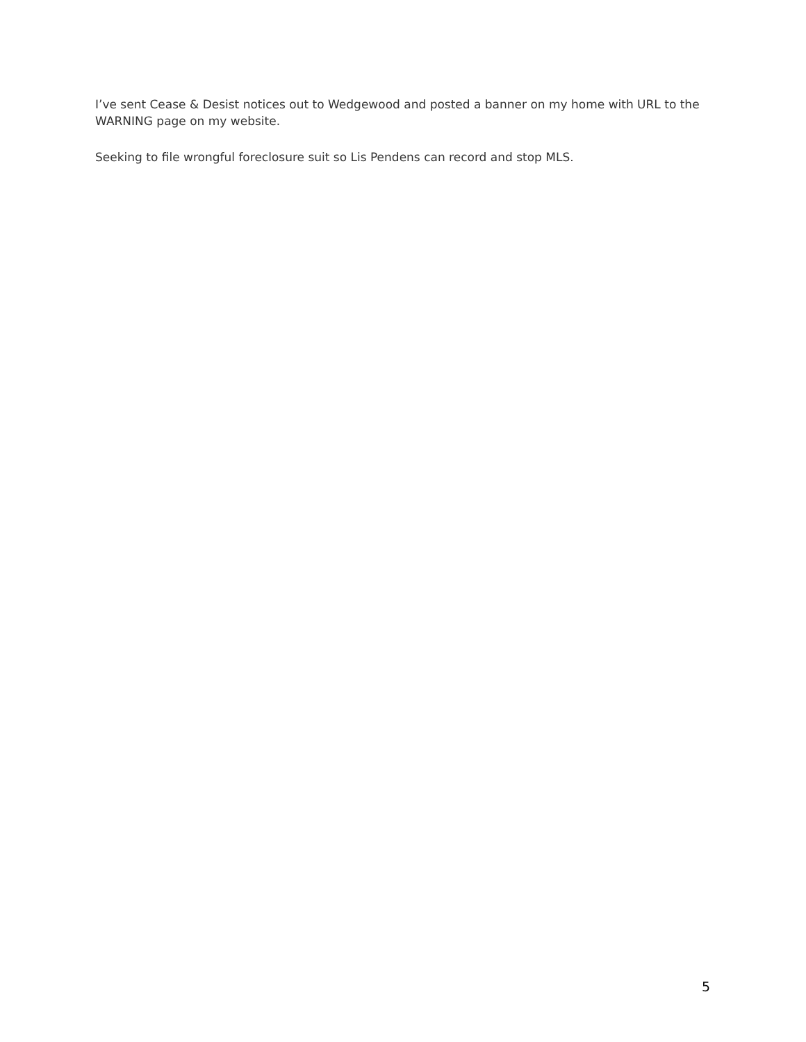I’ve sent Cease & Desist notices out to Wedgewood and posted a banner on my home with URL to the WARNING page on my website.
Seeking to file wrongful foreclosure suit so Lis Pendens can record and stop MLS.
5